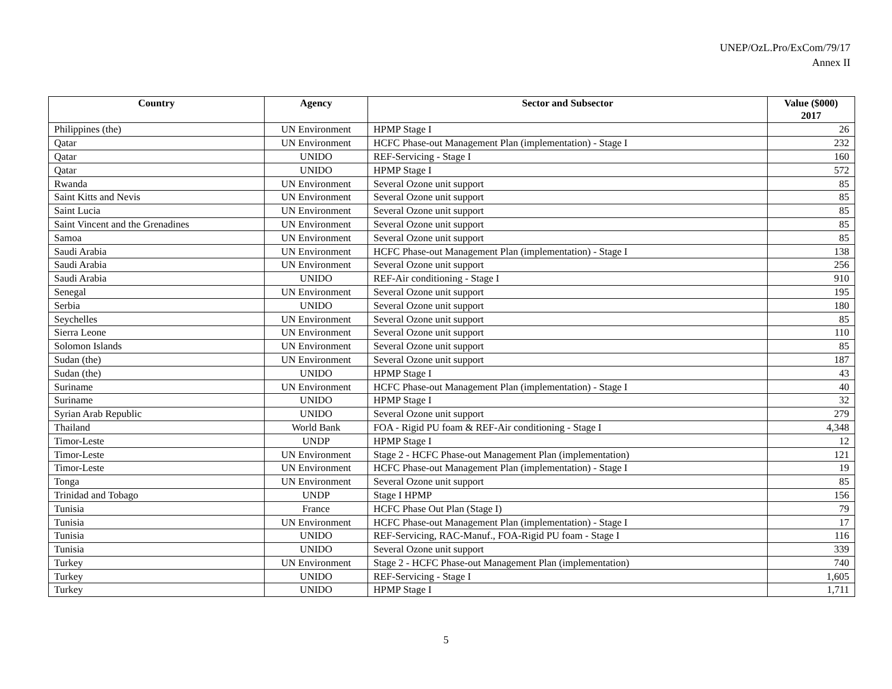UNEP/OzL.Pro/ExCom/79/17
Annex II
| Country | Agency | Sector and Subsector | Value ($000) 2017 |
| --- | --- | --- | --- |
| Philippines (the) | UN Environment | HPMP Stage I | 26 |
| Qatar | UN Environment | HCFC Phase-out Management Plan (implementation) - Stage I | 232 |
| Qatar | UNIDO | REF-Servicing - Stage I | 160 |
| Qatar | UNIDO | HPMP Stage I | 572 |
| Rwanda | UN Environment | Several Ozone unit support | 85 |
| Saint Kitts and Nevis | UN Environment | Several Ozone unit support | 85 |
| Saint Lucia | UN Environment | Several Ozone unit support | 85 |
| Saint Vincent and the Grenadines | UN Environment | Several Ozone unit support | 85 |
| Samoa | UN Environment | Several Ozone unit support | 85 |
| Saudi Arabia | UN Environment | HCFC Phase-out Management Plan (implementation) - Stage I | 138 |
| Saudi Arabia | UN Environment | Several Ozone unit support | 256 |
| Saudi Arabia | UNIDO | REF-Air conditioning - Stage I | 910 |
| Senegal | UN Environment | Several Ozone unit support | 195 |
| Serbia | UNIDO | Several Ozone unit support | 180 |
| Seychelles | UN Environment | Several Ozone unit support | 85 |
| Sierra Leone | UN Environment | Several Ozone unit support | 110 |
| Solomon Islands | UN Environment | Several Ozone unit support | 85 |
| Sudan (the) | UN Environment | Several Ozone unit support | 187 |
| Sudan (the) | UNIDO | HPMP Stage I | 43 |
| Suriname | UN Environment | HCFC Phase-out Management Plan (implementation) - Stage I | 40 |
| Suriname | UNIDO | HPMP Stage I | 32 |
| Syrian Arab Republic | UNIDO | Several Ozone unit support | 279 |
| Thailand | World Bank | FOA - Rigid PU foam & REF-Air conditioning - Stage I | 4,348 |
| Timor-Leste | UNDP | HPMP Stage I | 12 |
| Timor-Leste | UN Environment | Stage 2 - HCFC Phase-out Management Plan (implementation) | 121 |
| Timor-Leste | UN Environment | HCFC Phase-out Management Plan (implementation) - Stage I | 19 |
| Tonga | UN Environment | Several Ozone unit support | 85 |
| Trinidad and Tobago | UNDP | Stage I HPMP | 156 |
| Tunisia | France | HCFC Phase Out Plan (Stage I) | 79 |
| Tunisia | UN Environment | HCFC Phase-out Management Plan (implementation) - Stage I | 17 |
| Tunisia | UNIDO | REF-Servicing, RAC-Manuf., FOA-Rigid PU foam - Stage I | 116 |
| Tunisia | UNIDO | Several Ozone unit support | 339 |
| Turkey | UN Environment | Stage 2 - HCFC Phase-out Management Plan (implementation) | 740 |
| Turkey | UNIDO | REF-Servicing - Stage I | 1,605 |
| Turkey | UNIDO | HPMP Stage I | 1,711 |
5